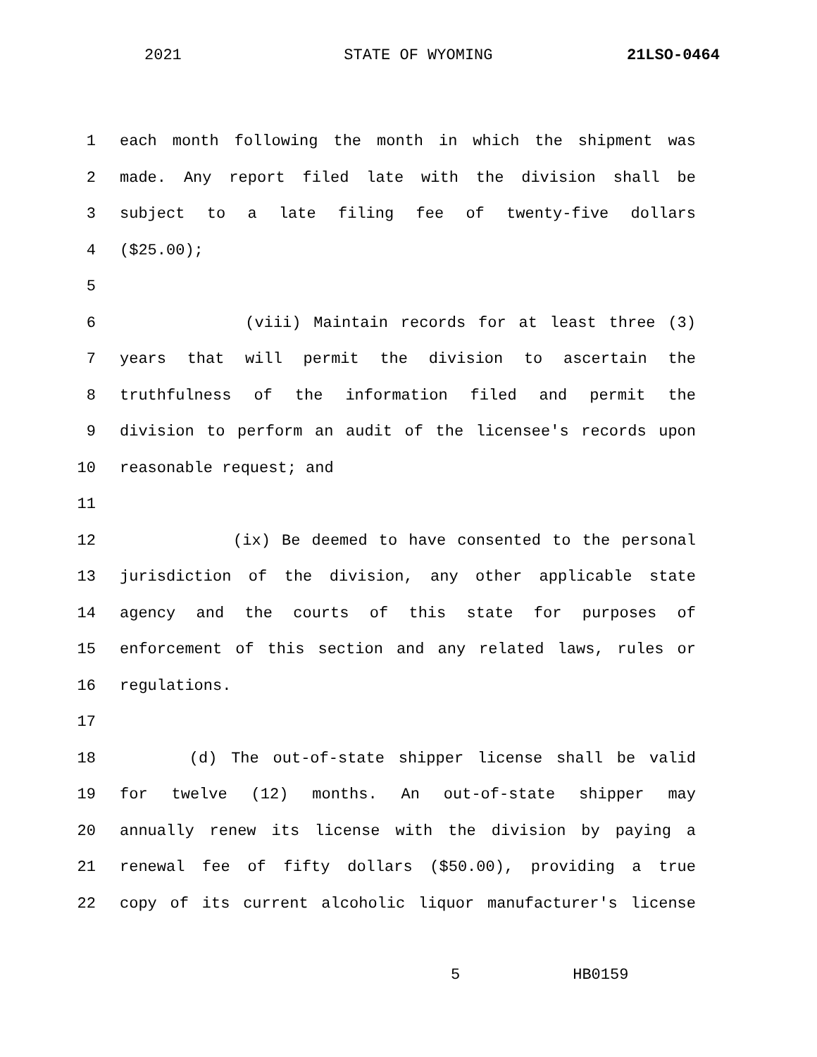2021 STATE OF WYOMING 21LSO-0464
1 each month following the month in which the shipment was
2 made. Any report filed late with the division shall be
3 subject to a late filing fee of twenty-five dollars
4 ($25.00);
5
6 (viii) Maintain records for at least three (3)
7 years that will permit the division to ascertain the
8 truthfulness of the information filed and permit the
9 division to perform an audit of the licensee's records upon
10 reasonable request; and
11
12 (ix) Be deemed to have consented to the personal
13 jurisdiction of the division, any other applicable state
14 agency and the courts of this state for purposes of
15 enforcement of this section and any related laws, rules or
16 regulations.
17
18 (d) The out-of-state shipper license shall be valid
19 for twelve (12) months. An out-of-state shipper may
20 annually renew its license with the division by paying a
21 renewal fee of fifty dollars ($50.00), providing a true
22 copy of its current alcoholic liquor manufacturer's license
5 HB0159